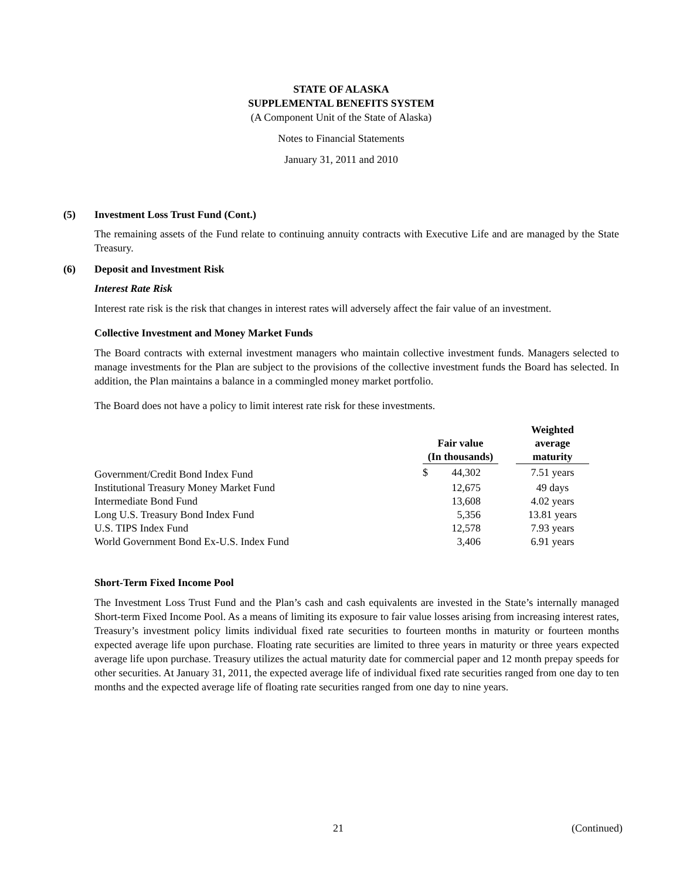STATE OF ALASKA
SUPPLEMENTAL BENEFITS SYSTEM
(A Component Unit of the State of Alaska)
Notes to Financial Statements
January 31, 2011 and 2010
(5) Investment Loss Trust Fund (Cont.)
The remaining assets of the Fund relate to continuing annuity contracts with Executive Life and are managed by the State Treasury.
(6) Deposit and Investment Risk
Interest Rate Risk
Interest rate risk is the risk that changes in interest rates will adversely affect the fair value of an investment.
Collective Investment and Money Market Funds
The Board contracts with external investment managers who maintain collective investment funds. Managers selected to manage investments for the Plan are subject to the provisions of the collective investment funds the Board has selected. In addition, the Plan maintains a balance in a commingled money market portfolio.
The Board does not have a policy to limit interest rate risk for these investments.
| | Fair value (In thousands) | | | Weighted average maturity |
| --- | --- | --- | --- | --- |
| Government/Credit Bond Index Fund | $ | 44,302 | | 7.51 years |
| Institutional Treasury Money Market Fund | | 12,675 | | 49 days |
| Intermediate Bond Fund | | 13,608 | | 4.02 years |
| Long U.S. Treasury Bond Index Fund | | 5,356 | | 13.81 years |
| U.S. TIPS Index Fund | | 12,578 | | 7.93 years |
| World Government Bond Ex-U.S. Index Fund | | 3,406 | | 6.91 years |
Short-Term Fixed Income Pool
The Investment Loss Trust Fund and the Plan’s cash and cash equivalents are invested in the State’s internally managed Short-term Fixed Income Pool. As a means of limiting its exposure to fair value losses arising from increasing interest rates, Treasury’s investment policy limits individual fixed rate securities to fourteen months in maturity or fourteen months expected average life upon purchase. Floating rate securities are limited to three years in maturity or three years expected average life upon purchase. Treasury utilizes the actual maturity date for commercial paper and 12 month prepay speeds for other securities. At January 31, 2011, the expected average life of individual fixed rate securities ranged from one day to ten months and the expected average life of floating rate securities ranged from one day to nine years.
21 (Continued)